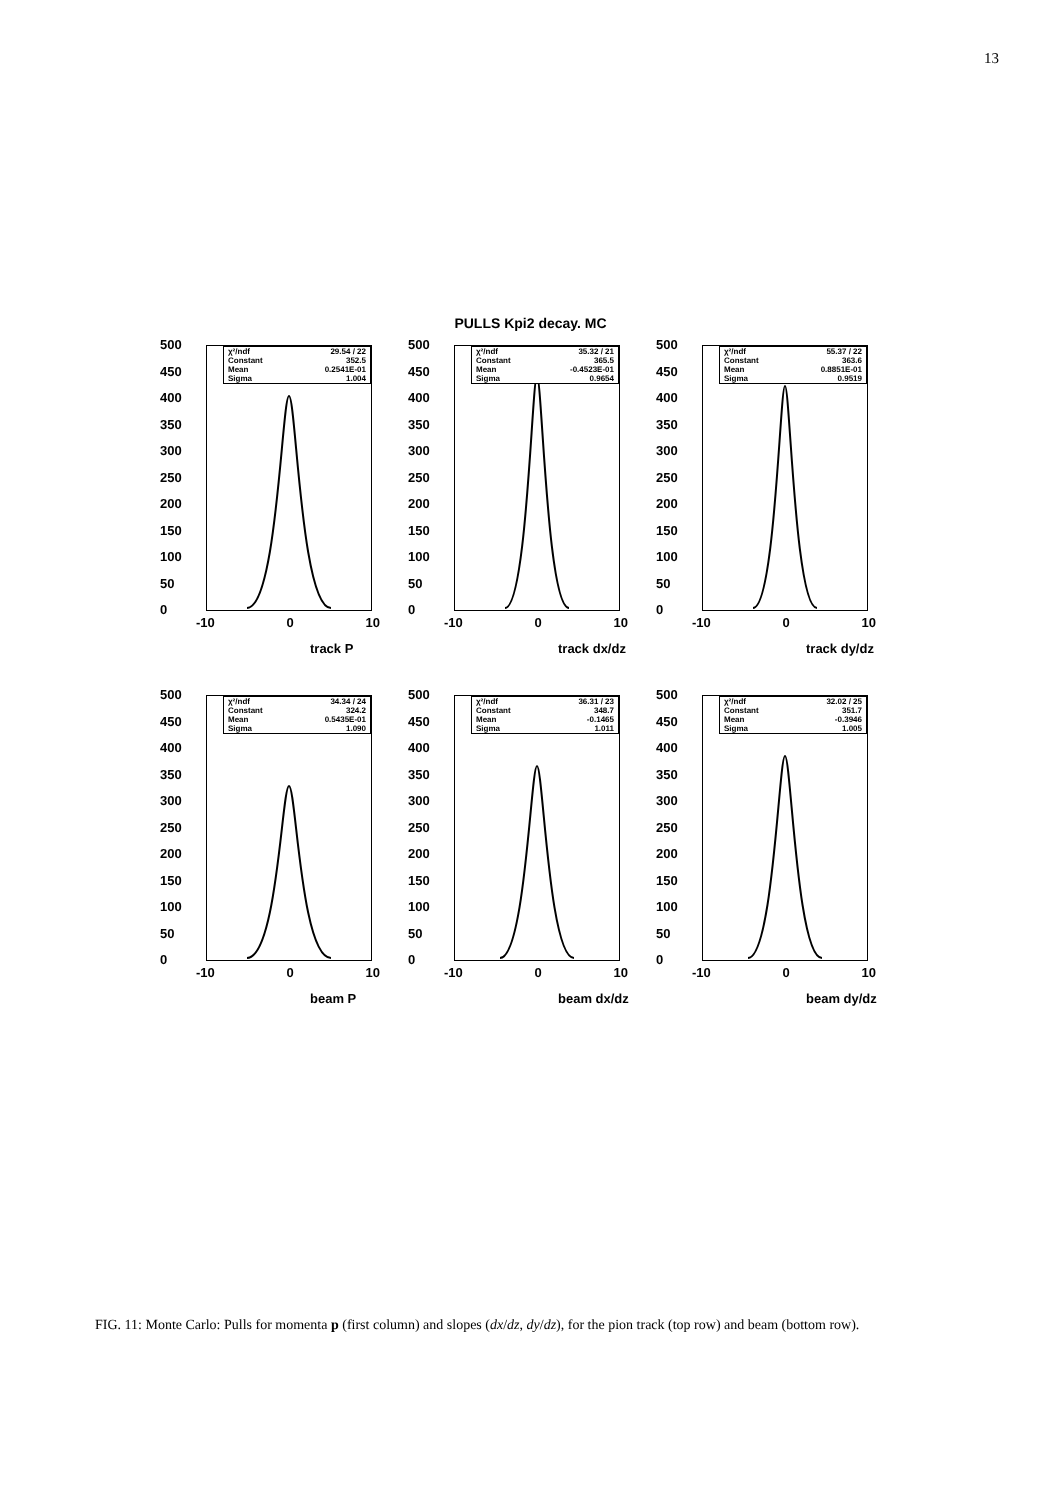13
PULLS Kpi2 decay. MC
500
450
400
350
300
250
200
150
100
50
0
χ²/ndf 29.54 / 22
Constant 352.5
Mean 0.2541E-01
Sigma 1.004
-10 0 10
track P
500
450
400
350
300
250
200
150
100
50
0
χ²/ndf 35.32 / 21
Constant 365.5
Mean -0.4523E-01
Sigma 0.9654
-10 0 10
track dx/dz
500
450
400
350
300
250
200
150
100
50
0
χ²/ndf 55.37 / 22
Constant 363.6
Mean 0.8851E-01
Sigma 0.9519
-10 0 10
track dy/dz
500
450
400
350
300
250
200
150
100
50
0
χ²/ndf 34.34 / 24
Constant 324.2
Mean 0.5435E-01
Sigma 1.090
-10 0 10
beam P
500
450
400
350
300
250
200
150
100
50
0
χ²/ndf 36.31 / 23
Constant 348.7
Mean -0.1465
Sigma 1.011
-10 0 10
beam dx/dz
500
450
400
350
300
250
200
150
100
50
0
χ²/ndf 32.02 / 25
Constant 351.7
Mean -0.3946
Sigma 1.005
-10 0 10
beam dy/dz
FIG. 11: Monte Carlo: Pulls for momenta p (first column) and slopes (dx/dz, dy/dz), for the pion track (top row) and beam (bottom row).